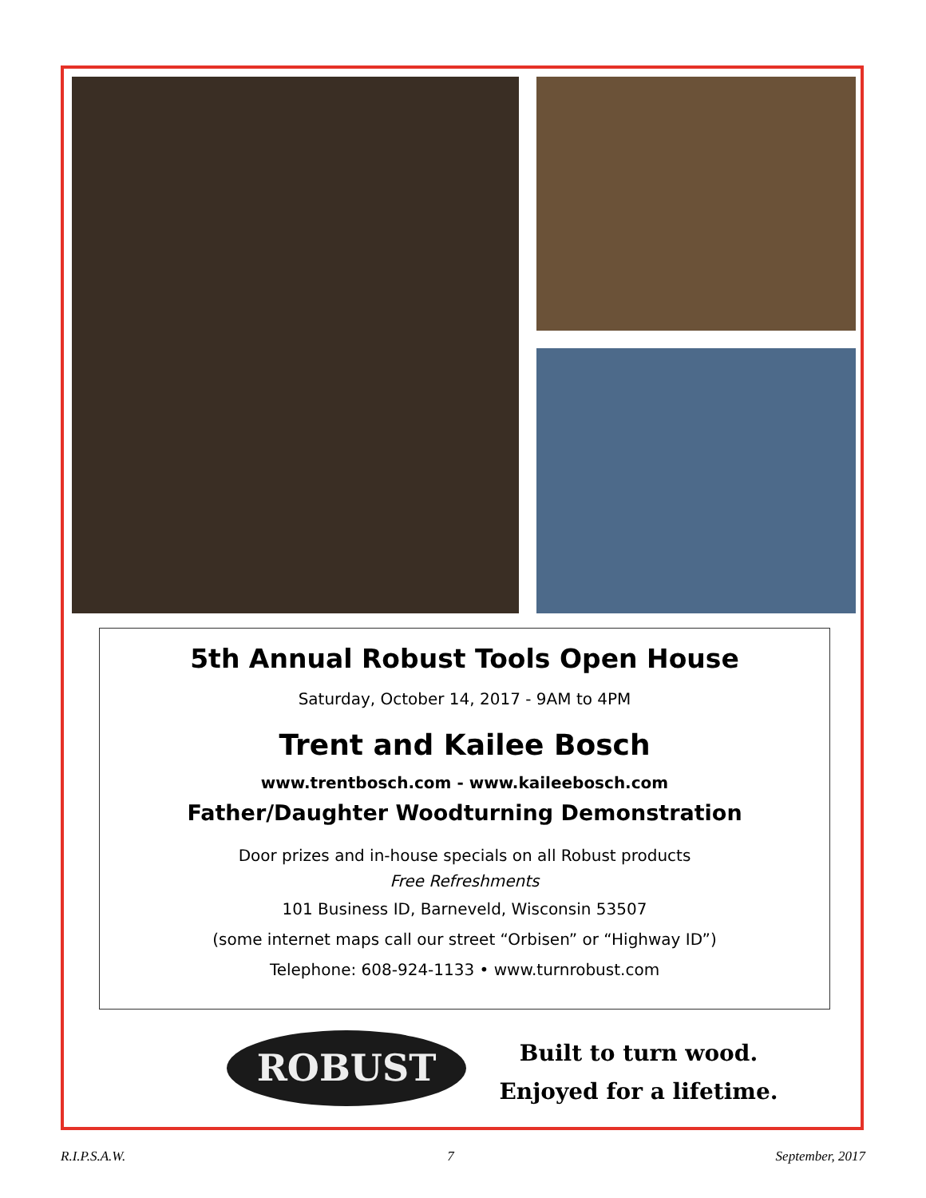5th Annual Robust Tools Open House
Saturday, October 14, 2017 - 9AM to 4PM
Trent and Kailee Bosch
www.trentbosch.com - www.kaileebosch.com
Father/Daughter Woodturning Demonstration
Door prizes and in-house specials on all Robust products
Free Refreshments
101 Business ID, Barneveld, Wisconsin 53507
(some internet maps call our street “Orbisen” or “Highway ID”)
Telephone: 608-924-1133 • www.turnrobust.com
ROBUST
Built to turn wood.
Enjoyed for a lifetime.
R.I.P.S.A.W. 7 September, 2017